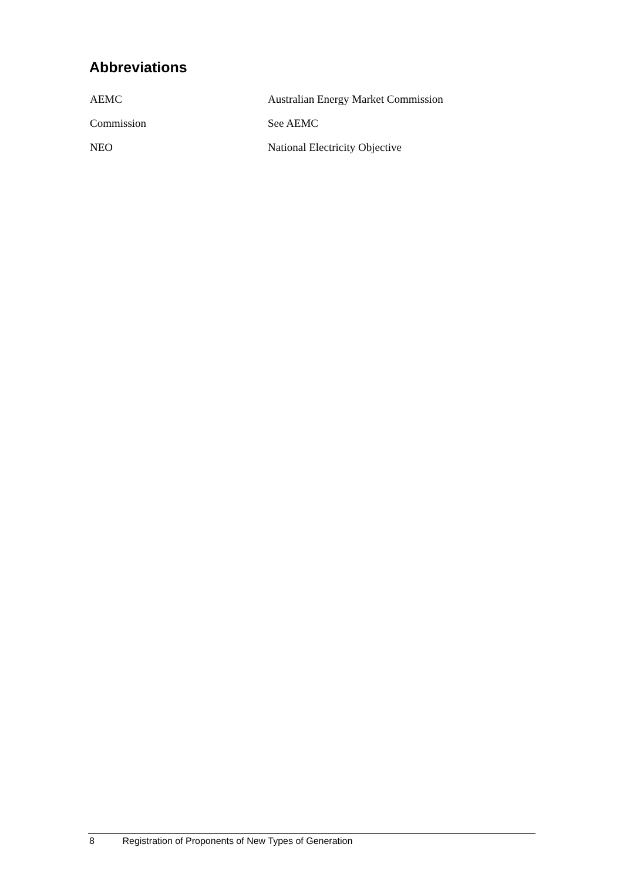Abbreviations
| AEMC | Australian Energy Market Commission |
| Commission | See AEMC |
| NEO | National Electricity Objective |
8 Registration of Proponents of New Types of Generation